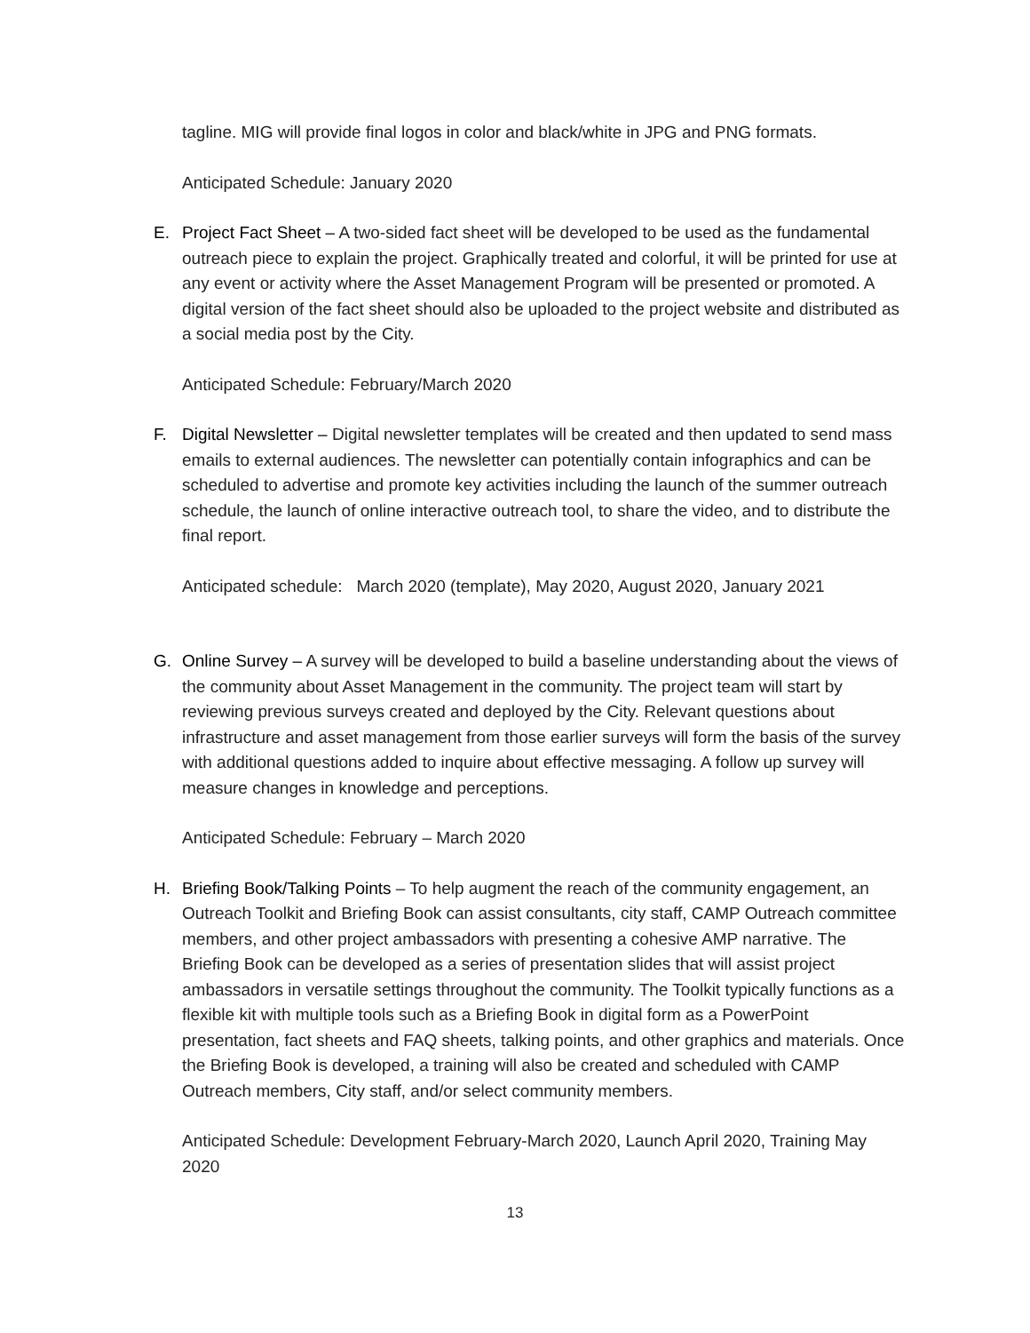tagline. MIG will provide final logos in color and black/white in JPG and PNG formats.
Anticipated Schedule: January 2020
E. Project Fact Sheet – A two-sided fact sheet will be developed to be used as the fundamental outreach piece to explain the project. Graphically treated and colorful, it will be printed for use at any event or activity where the Asset Management Program will be presented or promoted. A digital version of the fact sheet should also be uploaded to the project website and distributed as a social media post by the City.
Anticipated Schedule: February/March 2020
F. Digital Newsletter – Digital newsletter templates will be created and then updated to send mass emails to external audiences. The newsletter can potentially contain infographics and can be scheduled to advertise and promote key activities including the launch of the summer outreach schedule, the launch of online interactive outreach tool, to share the video, and to distribute the final report.
Anticipated schedule: March 2020 (template), May 2020, August 2020, January 2021
G. Online Survey – A survey will be developed to build a baseline understanding about the views of the community about Asset Management in the community. The project team will start by reviewing previous surveys created and deployed by the City. Relevant questions about infrastructure and asset management from those earlier surveys will form the basis of the survey with additional questions added to inquire about effective messaging. A follow up survey will measure changes in knowledge and perceptions.
Anticipated Schedule: February – March 2020
H. Briefing Book/Talking Points – To help augment the reach of the community engagement, an Outreach Toolkit and Briefing Book can assist consultants, city staff, CAMP Outreach committee members, and other project ambassadors with presenting a cohesive AMP narrative. The Briefing Book can be developed as a series of presentation slides that will assist project ambassadors in versatile settings throughout the community. The Toolkit typically functions as a flexible kit with multiple tools such as a Briefing Book in digital form as a PowerPoint presentation, fact sheets and FAQ sheets, talking points, and other graphics and materials. Once the Briefing Book is developed, a training will also be created and scheduled with CAMP Outreach members, City staff, and/or select community members.
Anticipated Schedule: Development February-March 2020, Launch April 2020, Training May 2020
13